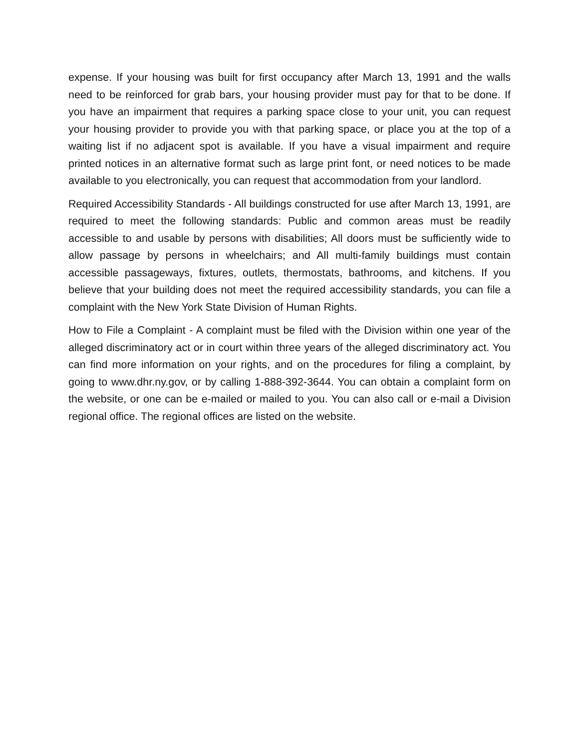expense. If your housing was built for first occupancy after March 13, 1991 and the walls need to be reinforced for grab bars, your housing provider must pay for that to be done. If you have an impairment that requires a parking space close to your unit, you can request your housing provider to provide you with that parking space, or place you at the top of a waiting list if no adjacent spot is available. If you have a visual impairment and require printed notices in an alternative format such as large print font, or need notices to be made available to you electronically, you can request that accommodation from your landlord.
Required Accessibility Standards - All buildings constructed for use after March 13, 1991, are required to meet the following standards: Public and common areas must be readily accessible to and usable by persons with disabilities; All doors must be sufficiently wide to allow passage by persons in wheelchairs; and All multi-family buildings must contain accessible passageways, fixtures, outlets, thermostats, bathrooms, and kitchens. If you believe that your building does not meet the required accessibility standards, you can file a complaint with the New York State Division of Human Rights.
How to File a Complaint - A complaint must be filed with the Division within one year of the alleged discriminatory act or in court within three years of the alleged discriminatory act. You can find more information on your rights, and on the procedures for filing a complaint, by going to www.dhr.ny.gov, or by calling 1-888-392-3644. You can obtain a complaint form on the website, or one can be e-mailed or mailed to you. You can also call or e-mail a Division regional office. The regional offices are listed on the website.